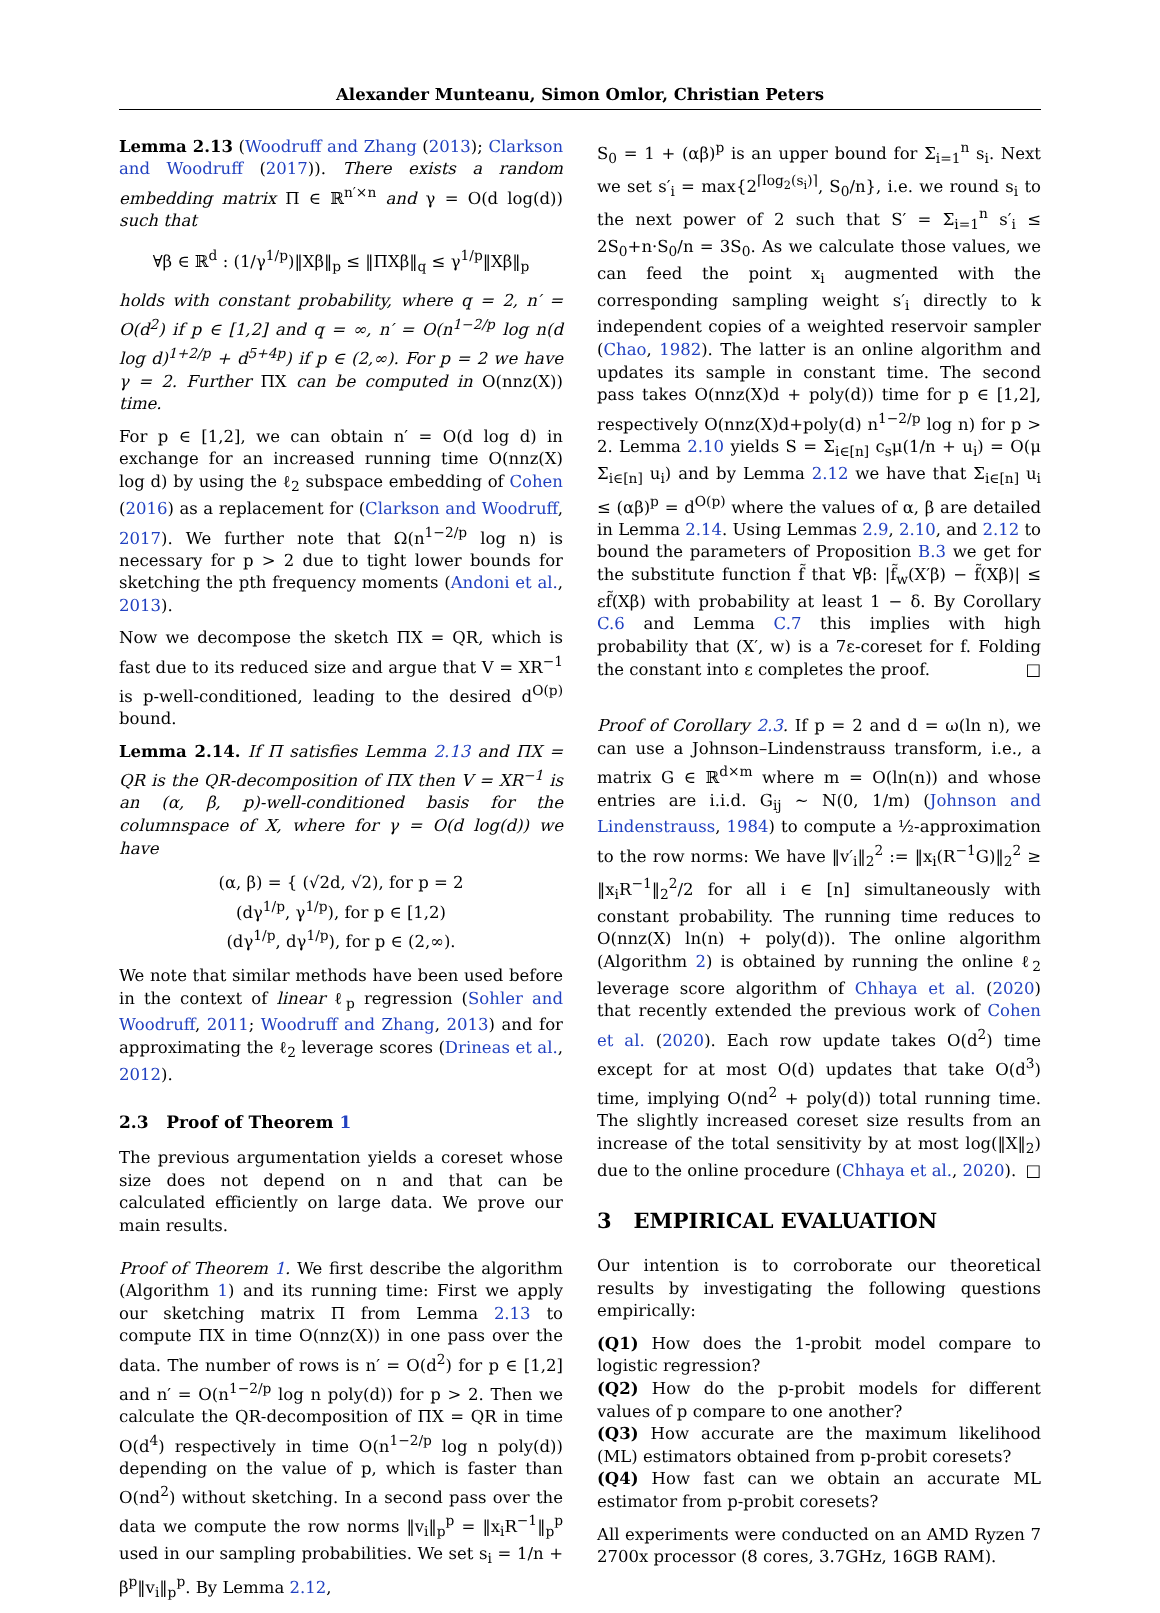Alexander Munteanu, Simon Omlor, Christian Peters
Lemma 2.13 (Woodruff and Zhang (2013); Clarkson and Woodruff (2017)). There exists a random embedding matrix Π ∈ ℝ<sup>n′×n</sup> and γ = O(d log(d)) such that
∀β ∈ ℝ<sup>d</sup> : (1/γ<sup>1/p</sup>)‖Xβ‖<sub>p</sub> ≤ ‖ΠXβ‖<sub>q</sub> ≤ γ<sup>1/p</sup>‖Xβ‖<sub>p</sub>
holds with constant probability, where q = 2, n′ = O(d<sup>2</sup>) if p ∈ [1,2] and q = ∞, n′ = O(n<sup>1−2/p</sup> log n(d log d)<sup>1+2/p</sup> + d<sup>5+4p</sup>) if p ∈ (2,∞). For p = 2 we have γ = 2. Further ΠX can be computed in O(nnz(X)) time.
For p ∈ [1,2], we can obtain n′ = O(d log d) in exchange for an increased running time O(nnz(X) log d) by using the ℓ<sub>2</sub> subspace embedding of Cohen (2016) as a replacement for (Clarkson and Woodruff, 2017). We further note that Ω(n<sup>1−2/p</sup> log n) is necessary for p > 2 due to tight lower bounds for sketching the pth frequency moments (Andoni et al., 2013).
Now we decompose the sketch ΠX = QR, which is fast due to its reduced size and argue that V = XR<sup>−1</sup> is p-well-conditioned, leading to the desired d<sup>O(p)</sup> bound.
Lemma 2.14. If Π satisfies Lemma 2.13 and ΠX = QR is the QR-decomposition of ΠX then V = XR<sup>−1</sup> is an (α, β, p)-well-conditioned basis for the columnspace of X, where for γ = O(d log(d)) we have
(α, β) = { (√2d, √2), for p = 2
(dγ<sup>1/p</sup>, γ<sup>1/p</sup>), for p ∈ [1,2)
(dγ<sup>1/p</sup>, dγ<sup>1/p</sup>), for p ∈ (2,∞).
We note that similar methods have been used before in the context of linear ℓ<sub>p</sub> regression (Sohler and Woodruff, 2011; Woodruff and Zhang, 2013) and for approximating the ℓ<sub>2</sub> leverage scores (Drineas et al., 2012).
2.3 Proof of Theorem 1
The previous argumentation yields a coreset whose size does not depend on n and that can be calculated efficiently on large data. We prove our main results.
Proof of Theorem 1. We first describe the algorithm (Algorithm 1) and its running time: First we apply our sketching matrix Π from Lemma 2.13 to compute ΠX in time O(nnz(X)) in one pass over the data. The number of rows is n′ = O(d<sup>2</sup>) for p ∈ [1,2] and n′ = O(n<sup>1−2/p</sup> log n poly(d)) for p > 2. Then we calculate the QR-decomposition of ΠX = QR in time O(d<sup>4</sup>) respectively in time O(n<sup>1−2/p</sup> log n poly(d)) depending on the value of p, which is faster than O(nd<sup>2</sup>) without sketching. In a second pass over the data we compute the row norms ‖v<sub>i</sub>‖<sub>p</sub><sup>p</sup> = ‖x<sub>i</sub>R<sup>−1</sup>‖<sub>p</sub><sup>p</sup> used in our sampling probabilities. We set s<sub>i</sub> = 1/n + β<sup>p</sup>‖v<sub>i</sub>‖<sub>p</sub><sup>p</sup>. By Lemma 2.12,
S<sub>0</sub> = 1 + (αβ)<sup>p</sup> is an upper bound for Σ<sub>i=1</sub><sup>n</sup> s<sub>i</sub>. Next we set s′<sub>i</sub> = max{2<sup>⌈log<sub>2</sub>(s<sub>i</sub>)⌉</sup>, S<sub>0</sub>/n}, i.e. we round s<sub>i</sub> to the next power of 2 such that S′ = Σ<sub>i=1</sub><sup>n</sup> s′<sub>i</sub> ≤ 2S<sub>0</sub>+n·S<sub>0</sub>/n = 3S<sub>0</sub>. As we calculate those values, we can feed the point x<sub>i</sub> augmented with the corresponding sampling weight s′<sub>i</sub> directly to k independent copies of a weighted reservoir sampler (Chao, 1982). The latter is an online algorithm and updates its sample in constant time. The second pass takes O(nnz(X)d + poly(d)) time for p ∈ [1,2], respectively O(nnz(X)d+poly(d) n<sup>1−2/p</sup> log n) for p > 2. Lemma 2.10 yields S = Σ<sub>i∈[n]</sub> c<sub>s</sub>μ(1/n + u<sub>i</sub>) = O(μ Σ<sub>i∈[n]</sub> u<sub>i</sub>) and by Lemma 2.12 we have that Σ<sub>i∈[n]</sub> u<sub>i</sub> ≤ (αβ)<sup>p</sup> = d<sup>O(p)</sup> where the values of α, β are detailed in Lemma 2.14. Using Lemmas 2.9, 2.10, and 2.12 to bound the parameters of Proposition B.3 we get for the substitute function f̃ that ∀β: |f̃<sub>w</sub>(X′β) − f̃(Xβ)| ≤ εf̃(Xβ) with probability at least 1 − δ. By Corollary C.6 and Lemma C.7 this implies with high probability that (X′, w) is a 7ε-coreset for f. Folding the constant into ε completes the proof. □
Proof of Corollary 2.3. If p = 2 and d = ω(ln n), we can use a Johnson–Lindenstrauss transform, i.e., a matrix G ∈ ℝ<sup>d×m</sup> where m = O(ln(n)) and whose entries are i.i.d. G<sub>ij</sub> ∼ N(0, 1/m) (Johnson and Lindenstrauss, 1984) to compute a ½-approximation to the row norms: We have ‖v′<sub>i</sub>‖<sub>2</sub><sup>2</sup> := ‖x<sub>i</sub>(R<sup>−1</sup>G)‖<sub>2</sub><sup>2</sup> ≥ ‖x<sub>i</sub>R<sup>−1</sup>‖<sub>2</sub><sup>2</sup>/2 for all i ∈ [n] simultaneously with constant probability. The running time reduces to O(nnz(X) ln(n) + poly(d)). The online algorithm (Algorithm 2) is obtained by running the online ℓ<sub>2</sub> leverage score algorithm of Chhaya et al. (2020) that recently extended the previous work of Cohen et al. (2020). Each row update takes O(d<sup>2</sup>) time except for at most O(d) updates that take O(d<sup>3</sup>) time, implying O(nd<sup>2</sup> + poly(d)) total running time. The slightly increased coreset size results from an increase of the total sensitivity by at most log(‖X‖<sub>2</sub>) due to the online procedure (Chhaya et al., 2020). □
3 EMPIRICAL EVALUATION
Our intention is to corroborate our theoretical results by investigating the following questions empirically:
(Q1) How does the 1-probit model compare to logistic regression?
(Q2) How do the p-probit models for different values of p compare to one another?
(Q3) How accurate are the maximum likelihood (ML) estimators obtained from p-probit coresets?
(Q4) How fast can we obtain an accurate ML estimator from p-probit coresets?
All experiments were conducted on an AMD Ryzen 7 2700x processor (8 cores, 3.7GHz, 16GB RAM).